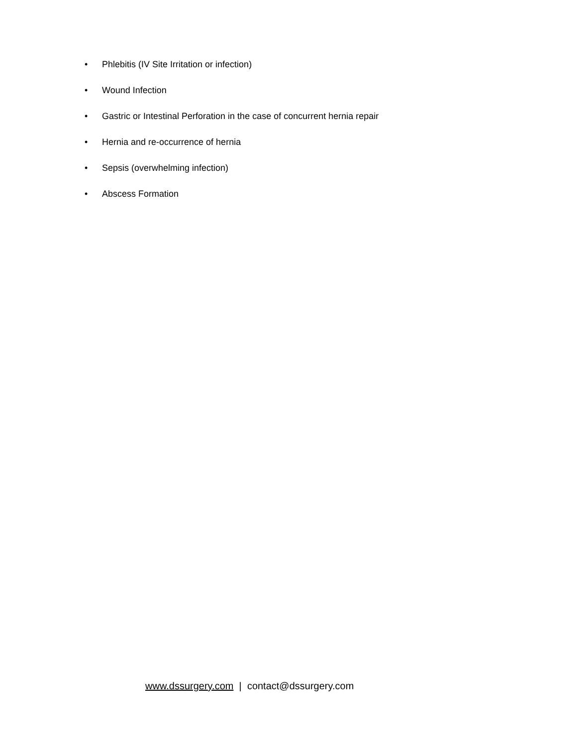• Phlebitis (IV Site Irritation or infection)
• Wound Infection
• Gastric or Intestinal Perforation in the case of concurrent hernia repair
• Hernia and re-occurrence of hernia
• Sepsis (overwhelming infection)
• Abscess Formation
www.dssurgery.com | contact@dssurgery.com